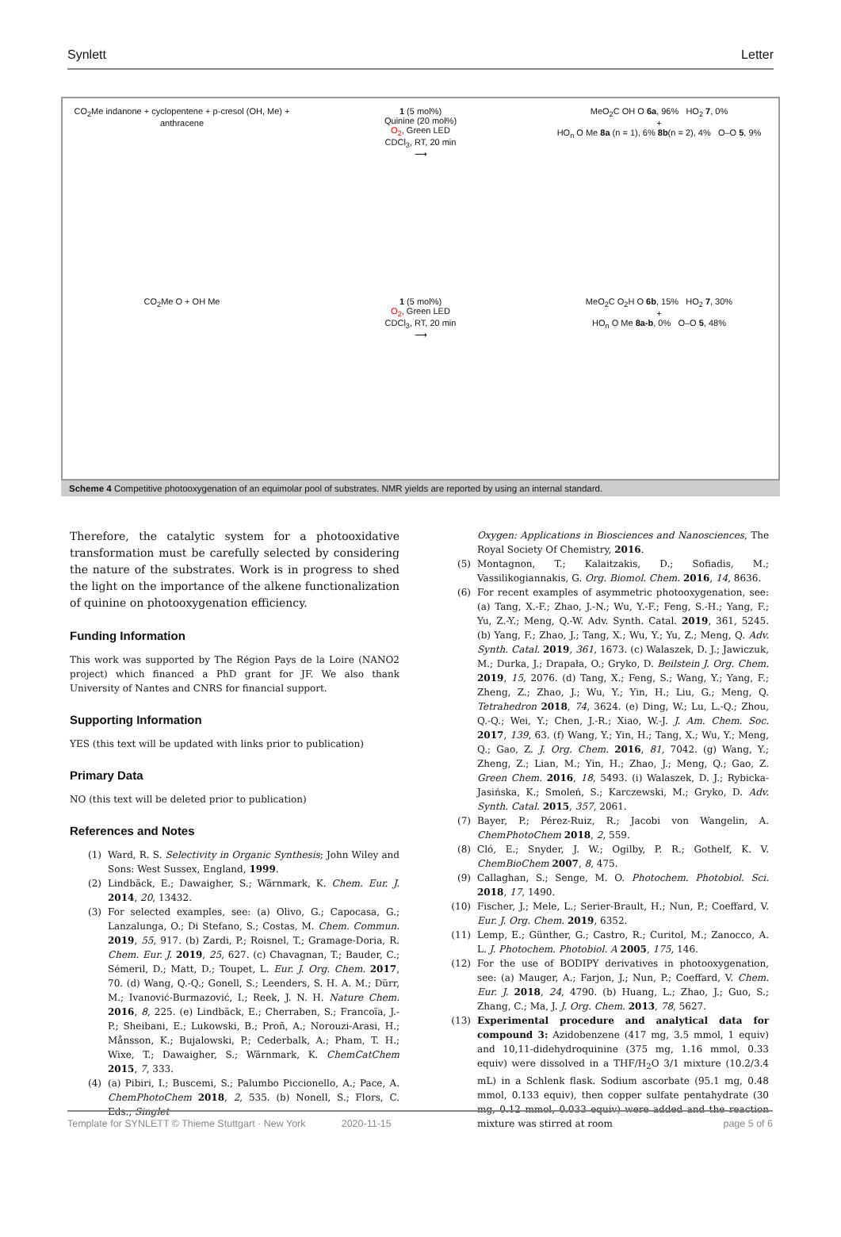Synlett Letter
CO<sub>2</sub>Me indanone + cyclopentene + p-cresol (OH, Me) + anthracene
1 (5 mol%)
Quinine (20 mol%)
O<sub>2</sub>, Green LED
CDCl<sub>3</sub>, RT, 20 min
⟶
MeO<sub>2</sub>C OH O 6a, 96% HO<sub>2</sub> 7, 0%
+
HO<sub>n</sub> O Me 8a (n = 1), 6% 8b(n = 2), 4% O–O 5, 9%
CO<sub>2</sub>Me O + OH Me
1 (5 mol%)
O<sub>2</sub>, Green LED
CDCl<sub>3</sub>, RT, 20 min
⟶
MeO<sub>2</sub>C O<sub>2</sub>H O 6b, 15% HO<sub>2</sub> 7, 30%
+
HO<sub>n</sub> O Me 8a-b, 0% O–O 5, 48%
Scheme 4 Competitive photooxygenation of an equimolar pool of substrates. NMR yields are reported by using an internal standard.
Therefore, the catalytic system for a photooxidative transformation must be carefully selected by considering the nature of the substrates. Work is in progress to shed the light on the importance of the alkene functionalization of quinine on photooxygenation efficiency.
Funding Information
This work was supported by The Région Pays de la Loire (NANO2 project) which financed a PhD grant for JF. We also thank University of Nantes and CNRS for financial support.
Supporting Information
YES (this text will be updated with links prior to publication)
Primary Data
NO (this text will be deleted prior to publication)
References and Notes
(1) Ward, R. S. Selectivity in Organic Synthesis; John Wiley and Sons: West Sussex, England, 1999.
(2) Lindbäck, E.; Dawaigher, S.; Wärnmark, K. Chem. Eur. J. 2014, 20, 13432.
(3) For selected examples, see: (a) Olivo, G.; Capocasa, G.; Lanzalunga, O.; Di Stefano, S.; Costas, M. Chem. Commun. 2019, 55, 917. (b) Zardi, P.; Roisnel, T.; Gramage-Doria, R. Chem. Eur. J. 2019, 25, 627. (c) Chavagnan, T.; Bauder, C.; Sémeril, D.; Matt, D.; Toupet, L. Eur. J. Org. Chem. 2017, 70. (d) Wang, Q.-Q.; Gonell, S.; Leenders, S. H. A. M.; Dürr, M.; Ivanović-Burmazović, I.; Reek, J. N. H. Nature Chem. 2016, 8, 225. (e) Lindbäck, E.; Cherraben, S.; Francoïa, J.-P.; Sheibani, E.; Lukowski, B.; Proñ, A.; Norouzi-Arasi, H.; Månsson, K.; Bujalowski, P.; Cederbalk, A.; Pham, T. H.; Wixe, T.; Dawaigher, S.; Wärnmark, K. ChemCatChem 2015, 7, 333.
(4) (a) Pibiri, I.; Buscemi, S.; Palumbo Piccionello, A.; Pace, A. ChemPhotoChem 2018, 2, 535. (b) Nonell, S.; Flors, C. Eds., Singlet
Oxygen: Applications in Biosciences and Nanosciences, The Royal Society Of Chemistry, 2016.
(5) Montagnon, T.; Kalaitzakis, D.; Sofiadis, M.; Vassilikogiannakis, G. Org. Biomol. Chem. 2016, 14, 8636.
(6) For recent examples of asymmetric photooxygenation, see: (a) Tang, X.-F.; Zhao, J.-N.; Wu, Y.-F.; Feng, S.-H.; Yang, F.; Yu, Z.-Y.; Meng, Q.-W. Adv. Synth. Catal. 2019, 361, 5245. (b) Yang, F.; Zhao, J.; Tang, X.; Wu, Y.; Yu, Z.; Meng, Q. Adv. Synth. Catal. 2019, 361, 1673. (c) Walaszek, D. J.; Jawiczuk, M.; Durka, J.; Drapała, O.; Gryko, D. Beilstein J. Org. Chem. 2019, 15, 2076. (d) Tang, X.; Feng, S.; Wang, Y.; Yang, F.; Zheng, Z.; Zhao, J.; Wu, Y.; Yin, H.; Liu, G.; Meng, Q. Tetrahedron 2018, 74, 3624. (e) Ding, W.; Lu, L.-Q.; Zhou, Q.-Q.; Wei, Y.; Chen, J.-R.; Xiao, W.-J. J. Am. Chem. Soc. 2017, 139, 63. (f) Wang, Y.; Yin, H.; Tang, X.; Wu, Y.; Meng, Q.; Gao, Z. J. Org. Chem. 2016, 81, 7042. (g) Wang, Y.; Zheng, Z.; Lian, M.; Yin, H.; Zhao, J.; Meng, Q.; Gao, Z. Green Chem. 2016, 18, 5493. (i) Walaszek, D. J.; Rybicka-Jasińska, K.; Smoleń, S.; Karczewski, M.; Gryko, D. Adv. Synth. Catal. 2015, 357, 2061.
(7) Bayer, P.; Pérez-Ruiz, R.; Jacobi von Wangelin, A. ChemPhotoChem 2018, 2, 559.
(8) Cló, E.; Snyder, J. W.; Ogilby, P. R.; Gothelf, K. V. ChemBioChem 2007, 8, 475.
(9) Callaghan, S.; Senge, M. O. Photochem. Photobiol. Sci. 2018, 17, 1490.
(10) Fischer, J.; Mele, L.; Serier-Brault, H.; Nun, P.; Coeffard, V. Eur. J. Org. Chem. 2019, 6352.
(11) Lemp, E.; Günther, G.; Castro, R.; Curitol, M.; Zanocco, A. L. J. Photochem. Photobiol. A 2005, 175, 146.
(12) For the use of BODIPY derivatives in photooxygenation, see: (a) Mauger, A.; Farjon, J.; Nun, P.; Coeffard, V. Chem. Eur. J. 2018, 24, 4790. (b) Huang, L.; Zhao, J.; Guo, S.; Zhang, C.; Ma, J. J. Org. Chem. 2013, 78, 5627.
(13) Experimental procedure and analytical data for compound 3: Azidobenzene (417 mg, 3.5 mmol, 1 equiv) and 10,11-didehydroquinine (375 mg, 1.16 mmol, 0.33 equiv) were dissolved in a THF/H<sub>2</sub>O 3/1 mixture (10.2/3.4 mL) in a Schlenk flask. Sodium ascorbate (95.1 mg, 0.48 mmol, 0.133 equiv), then copper sulfate pentahydrate (30 mg, 0.12 mmol, 0.033 equiv) were added and the reaction mixture was stirred at room
Template for SYNLETT © Thieme Stuttgart · New York 2020-11-15 page 5 of 6